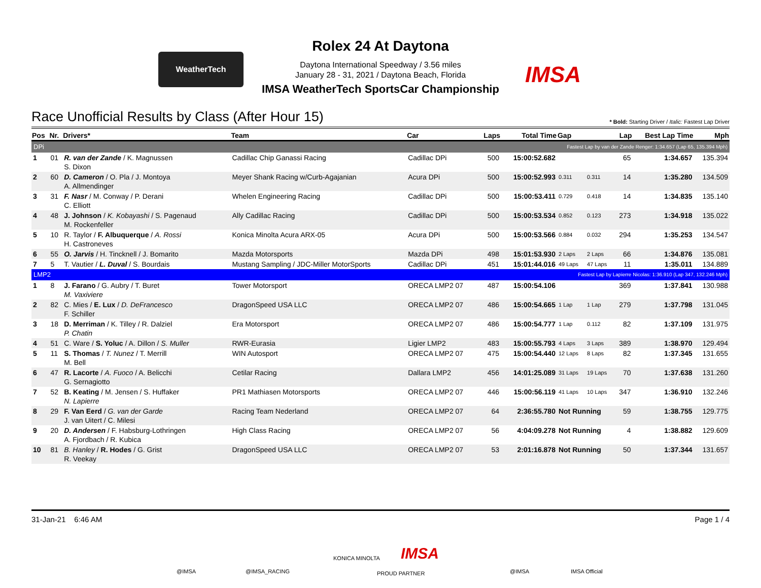WeatherTech
IMSA
Rolex 24 At Daytona
Daytona International Speedway / 3.56 miles
January 28 - 31, 2021 / Daytona Beach, Florida
IMSA WeatherTech SportsCar Championship
Race Unofficial Results by Class (After Hour 15)
* Bold: Starting Driver / Italic: Fastest Lap Driver
| Pos | Nr. | Drivers* | Team | Car | Laps | Total Time | Gap | | Lap | Best Lap Time | Mph |
| --- | --- | --- | --- | --- | --- | --- | --- | --- | --- | --- | --- |
| DPi | | | | | Fastest Lap by van der Zande Renger: 1:34.657 (Lap 65, 135.394 Mph) | | | | | | |
| 1 | 01 | R. van der Zande / K. Magnussen S. Dixon | Cadillac Chip Ganassi Racing | Cadillac DPi | 500 | 15:00:52.682 | | | 65 | 1:34.657 | 135.394 |
| 2 | 60 | D. Cameron / O. Pla / J. Montoya A. Allmendinger | Meyer Shank Racing w/Curb-Agajanian | Acura DPi | 500 | 15:00:52.993 | 0.311 | 0.311 | 14 | 1:35.280 | 134.509 |
| 3 | 31 | F. Nasr / M. Conway / P. Derani C. Elliott | Whelen Engineering Racing | Cadillac DPi | 500 | 15:00:53.411 | 0.729 | 0.418 | 14 | 1:34.835 | 135.140 |
| 4 | 48 | J. Johnson / K. Kobayashi / S. Pagenaud M. Rockenfeller | Ally Cadillac Racing | Cadillac DPi | 500 | 15:00:53.534 | 0.852 | 0.123 | 273 | 1:34.918 | 135.022 |
| 5 | 10 | R. Taylor / F. Albuquerque / A. Rossi H. Castroneves | Konica Minolta Acura ARX-05 | Acura DPi | 500 | 15:00:53.566 | 0.884 | 0.032 | 294 | 1:35.253 | 134.547 |
| 6 | 55 | O. Jarvis / H. Tincknell / J. Bomarito | Mazda Motorsports | Mazda DPi | 498 | 15:01:53.930 | 2 Laps | 2 Laps | 66 | 1:34.876 | 135.081 |
| 7 | 5 | T. Vautier / L. Duval / S. Bourdais | Mustang Sampling / JDC-Miller MotorSports | Cadillac DPi | 451 | 15:01:44.016 | 49 Laps | 47 Laps | 11 | 1:35.011 | 134.889 |
| LMP2 | | | | | Fastest Lap by Lapierre Nicolas: 1:36.910 (Lap 347, 132.246 Mph) | | | | | | |
| 1 | 8 | J. Farano / G. Aubry / T. Buret M. Vaxiviere | Tower Motorsport | ORECA LMP2 07 | 487 | 15:00:54.106 | | | 369 | 1:37.841 | 130.988 |
| 2 | 82 | C. Mies / E. Lux / D. DeFrancesco F. Schiller | DragonSpeed USA LLC | ORECA LMP2 07 | 486 | 15:00:54.665 | 1 Lap | 1 Lap | 279 | 1:37.798 | 131.045 |
| 3 | 18 | D. Merriman / K. Tilley / R. Dalziel P. Chatin | Era Motorsport | ORECA LMP2 07 | 486 | 15:00:54.777 | 1 Lap | 0.112 | 82 | 1:37.109 | 131.975 |
| 4 | 51 | C. Ware / S. Yoluc / A. Dillon / S. Muller | RWR-Eurasia | Ligier LMP2 | 483 | 15:00:55.793 | 4 Laps | 3 Laps | 389 | 1:38.970 | 129.494 |
| 5 | 11 | S. Thomas / T. Nunez / T. Merrill M. Bell | WIN Autosport | ORECA LMP2 07 | 475 | 15:00:54.440 | 12 Laps | 8 Laps | 82 | 1:37.345 | 131.655 |
| 6 | 47 | R. Lacorte / A. Fuoco / A. Belicchi G. Sernagiotto | Cetilar Racing | Dallara LMP2 | 456 | 14:01:25.089 | 31 Laps | 19 Laps | 70 | 1:37.638 | 131.260 |
| 7 | 52 | B. Keating / M. Jensen / S. Huffaker N. Lapierre | PR1 Mathiasen Motorsports | ORECA LMP2 07 | 446 | 15:00:56.119 | 41 Laps | 10 Laps | 347 | 1:36.910 | 132.246 |
| 8 | 29 | F. Van Eerd / G. van der Garde J. van Uitert / C. Milesi | Racing Team Nederland | ORECA LMP2 07 | 64 | 2:36:55.780 | Not Running | | 59 | 1:38.755 | 129.775 |
| 9 | 20 | D. Andersen / F. Habsburg-Lothringen A. Fjordbach / R. Kubica | High Class Racing | ORECA LMP2 07 | 56 | 4:04:09.278 | Not Running | | 4 | 1:38.882 | 129.609 |
| 10 | 81 | B. Hanley / R. Hodes / G. Grist R. Veekay | DragonSpeed USA LLC | ORECA LMP2 07 | 53 | 2:01:16.878 | Not Running | | 50 | 1:37.344 | 131.657 |
31-Jan-21 6:46 AM Page 1 / 4
@IMSA @IMSA_RACING
KONICA MINOLTA IMSA
PROUD PARTNER @IMSA IMSA Official